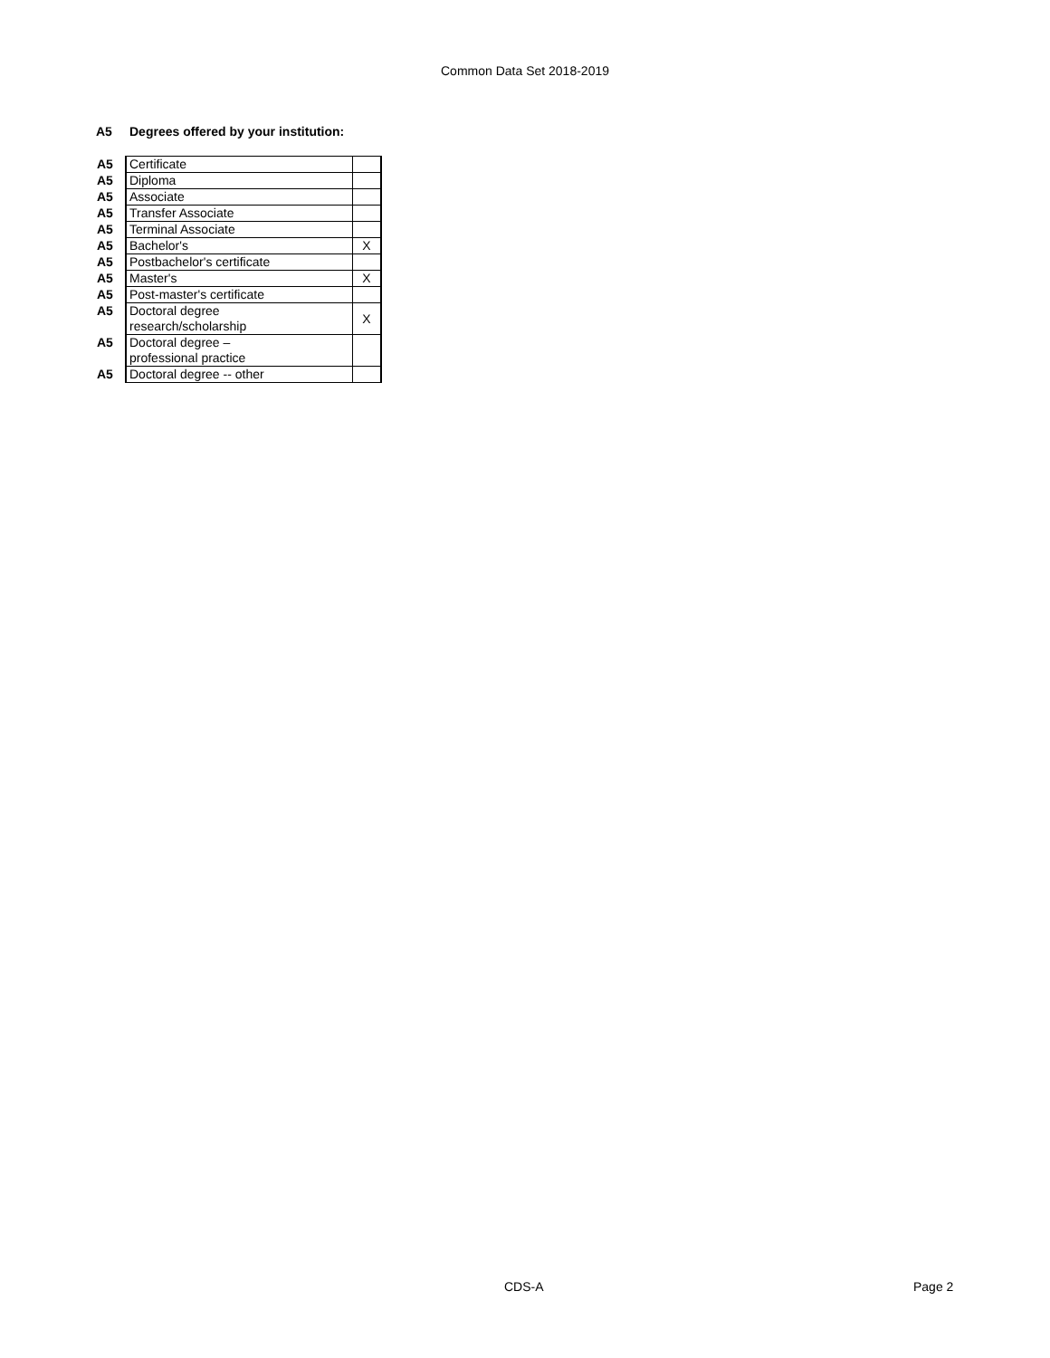Common Data Set 2018-2019
A5 Degrees offered by your institution:
| A5 | Certificate | |
| A5 | Diploma | |
| A5 | Associate | |
| A5 | Transfer Associate | |
| A5 | Terminal Associate | |
| A5 | Bachelor's | X |
| A5 | Postbachelor's certificate | |
| A5 | Master's | X |
| A5 | Post-master's certificate | |
| A5 | Doctoral degree research/scholarship | X |
| A5 | Doctoral degree – professional practice | |
| A5 | Doctoral degree -- other | |
CDS-A Page 2